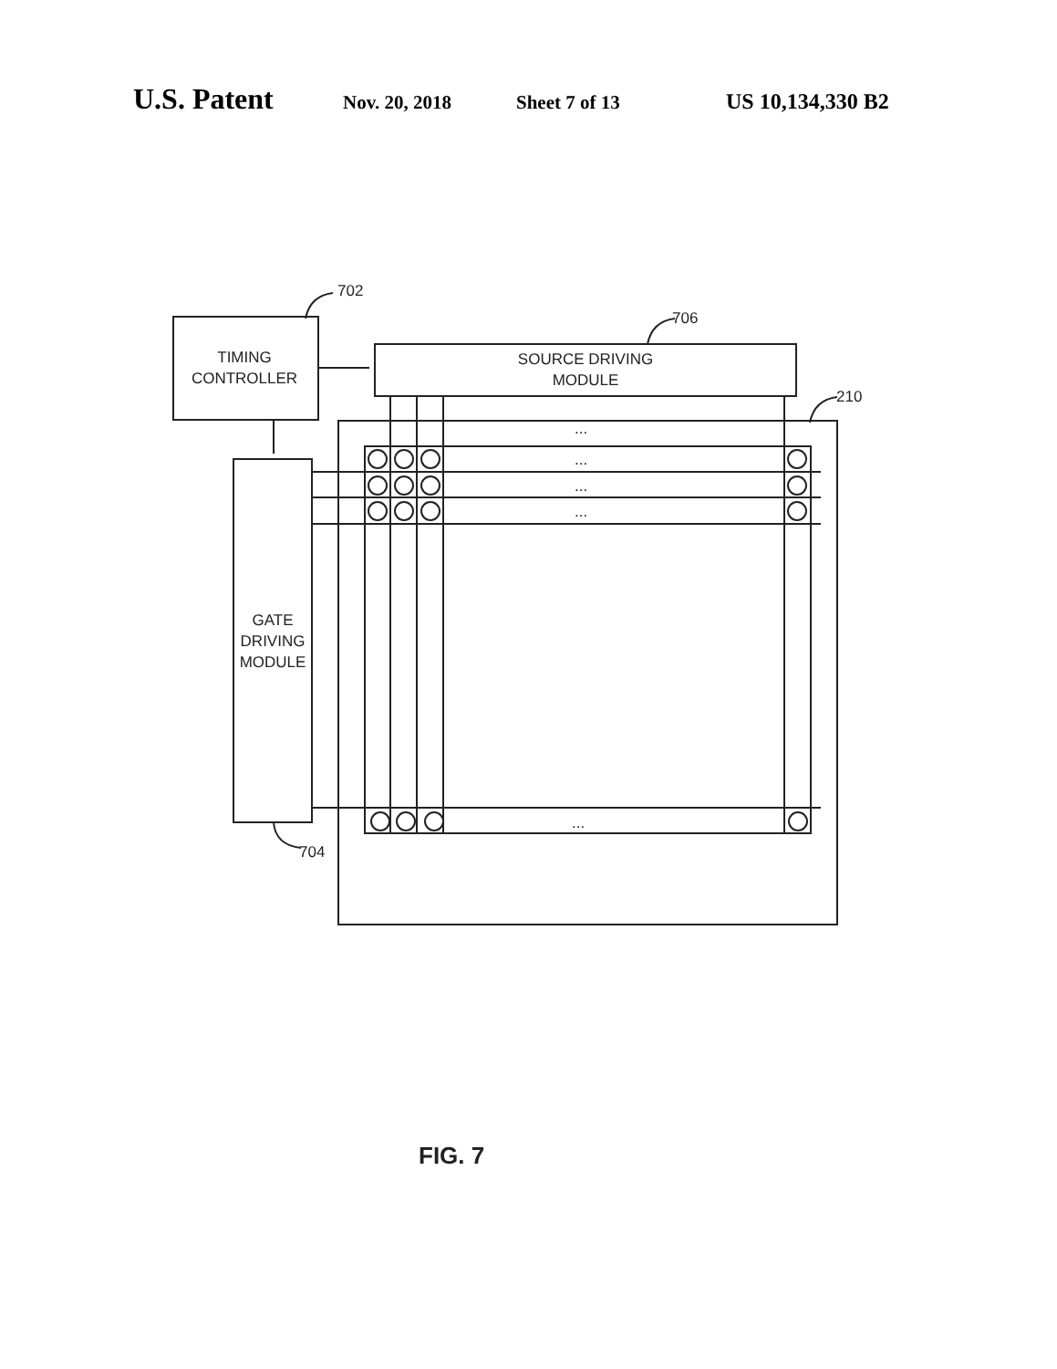U.S. Patent Nov. 20, 2018 Sheet 7 of 13 US 10,134,330 B2
TIMING
CONTROLLER
SOURCE DRIVING
MODULE
GATE
DRIVING
MODULE
702
706
210
704
...
...
...
...
...
FIG. 7